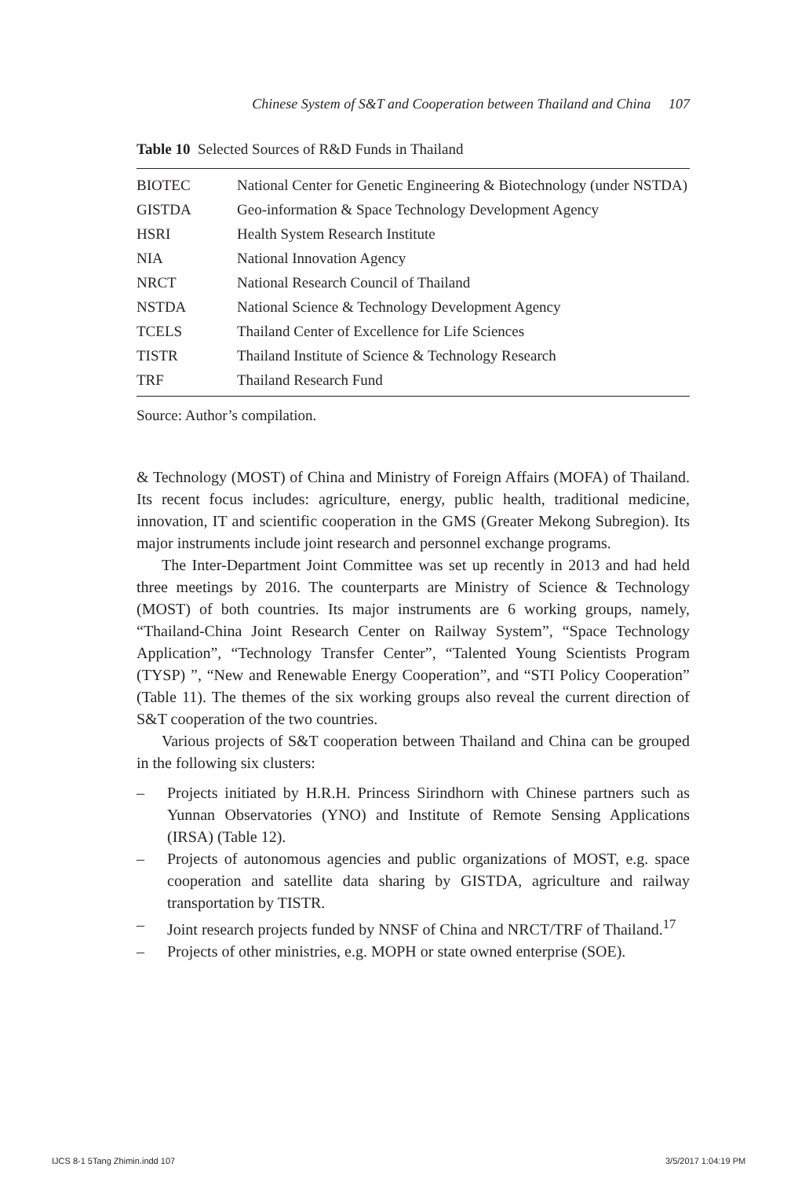Chinese System of S&T and Cooperation between Thailand and China 107
Table 10 Selected Sources of R&D Funds in Thailand
| BIOTEC | National Center for Genetic Engineering & Biotechnology (under NSTDA) |
| GISTDA | Geo-information & Space Technology Development Agency |
| HSRI | Health System Research Institute |
| NIA | National Innovation Agency |
| NRCT | National Research Council of Thailand |
| NSTDA | National Science & Technology Development Agency |
| TCELS | Thailand Center of Excellence for Life Sciences |
| TISTR | Thailand Institute of Science & Technology Research |
| TRF | Thailand Research Fund |
Source: Author’s compilation.
& Technology (MOST) of China and Ministry of Foreign Affairs (MOFA) of Thailand. Its recent focus includes: agriculture, energy, public health, traditional medicine, innovation, IT and scientific cooperation in the GMS (Greater Mekong Subregion). Its major instruments include joint research and personnel exchange programs.
The Inter-Department Joint Committee was set up recently in 2013 and had held three meetings by 2016. The counterparts are Ministry of Science & Technology (MOST) of both countries. Its major instruments are 6 working groups, namely, “Thailand-China Joint Research Center on Railway System”, “Space Technology Application”, “Technology Transfer Center”, “Talented Young Scientists Program (TYSP) ”, “New and Renewable Energy Cooperation”, and “STI Policy Cooperation” (Table 11). The themes of the six working groups also reveal the current direction of S&T cooperation of the two countries.
Various projects of S&T cooperation between Thailand and China can be grouped in the following six clusters:
– Projects initiated by H.R.H. Princess Sirindhorn with Chinese partners such as Yunnan Observatories (YNO) and Institute of Remote Sensing Applications (IRSA) (Table 12).
– Projects of autonomous agencies and public organizations of MOST, e.g. space cooperation and satellite data sharing by GISTDA, agriculture and railway transportation by TISTR.
– Joint research projects funded by NNSF of China and NRCT/TRF of Thailand.<sup>17</sup>
– Projects of other ministries, e.g. MOPH or state owned enterprise (SOE).
IJCS 8-1 5Tang Zhimin.indd 107 3/5/2017 1:04:19 PM